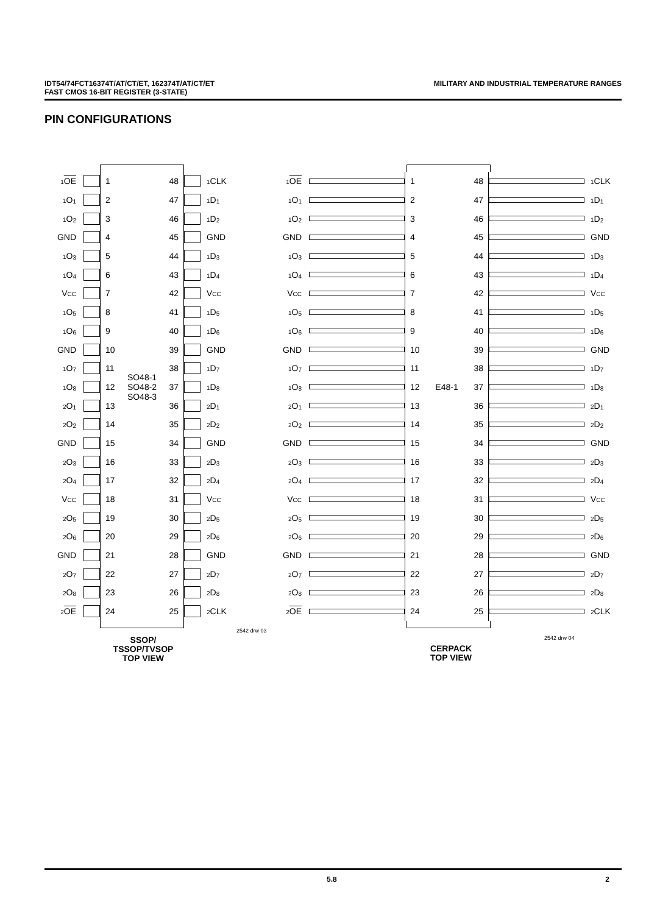IDT54/74FCT16374T/AT/CT/ET, 162374T/AT/CT/ET
FAST CMOS 16-BIT REGISTER (3-STATE) MILITARY AND INDUSTRIAL TEMPERATURE RANGES
PIN CONFIGURATIONS
1 OE
1 48
1 CLK
1 O<sub>1</sub>
2 47
1 D<sub>1</sub>
1 O<sub>2</sub>
3 46
1 D<sub>2</sub>
GND
4 45
GND
1 O<sub>3</sub>
5 44
1 D<sub>3</sub>
1 O<sub>4</sub>
6 43
1 D<sub>4</sub>
VCC
7 42
VCC
1 O<sub>5</sub>
8 41
1 D<sub>5</sub>
1 O<sub>6</sub>
9 40
1 D<sub>6</sub>
GND
10 39
GND
1 O<sub>7</sub>
11 38
1 D<sub>7</sub>
1 O<sub>8</sub>
12 SO48-1
SO48-2
SO48-3 37
1 D<sub>8</sub>
2 O<sub>1</sub>
13 36
2 D<sub>1</sub>
2 O<sub>2</sub>
14 35
2 D<sub>2</sub>
GND
15 34
GND
2 O<sub>3</sub>
16 33
2 D<sub>3</sub>
2 O<sub>4</sub>
17 32
2 D<sub>4</sub>
VCC
18 31
VCC
2 O<sub>5</sub>
19 30
2 D<sub>5</sub>
2 O<sub>6</sub>
20 29
2 D<sub>6</sub>
GND
21 28
GND
2 O<sub>7</sub>
22 27
2 D<sub>7</sub>
2 O<sub>8</sub>
23 26
2 D<sub>8</sub>
2 OE
24 25
2 CLK
2542 drw 03
SSOP/
TSSOP/TVSOP
TOP VIEW
1 OE
1 48
1 CLK
1 O<sub>1</sub>
2 47
1 D<sub>1</sub>
1 O<sub>2</sub>
3 46
1 D<sub>2</sub>
GND
4 45
GND
1 O<sub>3</sub>
5 44
1 D<sub>3</sub>
1 O<sub>4</sub>
6 43
1 D<sub>4</sub>
VCC
7 42
VCC
1 O<sub>5</sub>
8 41
1 D<sub>5</sub>
1 O<sub>6</sub>
9 40
1 D<sub>6</sub>
GND
10 39
GND
1 O<sub>7</sub>
11 38
1 D<sub>7</sub>
1 O<sub>8</sub>
12 E48-1 37
1 D<sub>8</sub>
2 O<sub>1</sub>
13 36
2 D<sub>1</sub>
2 O<sub>2</sub>
14 35
2 D<sub>2</sub>
GND
15 34
GND
2 O<sub>3</sub>
16 33
2 D<sub>3</sub>
2 O<sub>4</sub>
17 32
2 D<sub>4</sub>
VCC
18 31
VCC
2 O<sub>5</sub>
19 30
2 D<sub>5</sub>
2 O<sub>6</sub>
20 29
2 D<sub>6</sub>
GND
21 28
GND
2 O<sub>7</sub>
22 27
2 D<sub>7</sub>
2 O<sub>8</sub>
23 26
2 D<sub>8</sub>
2 OE
24 25
2 CLK
2542 drw 04
CERPACK
TOP VIEW
5.8 2